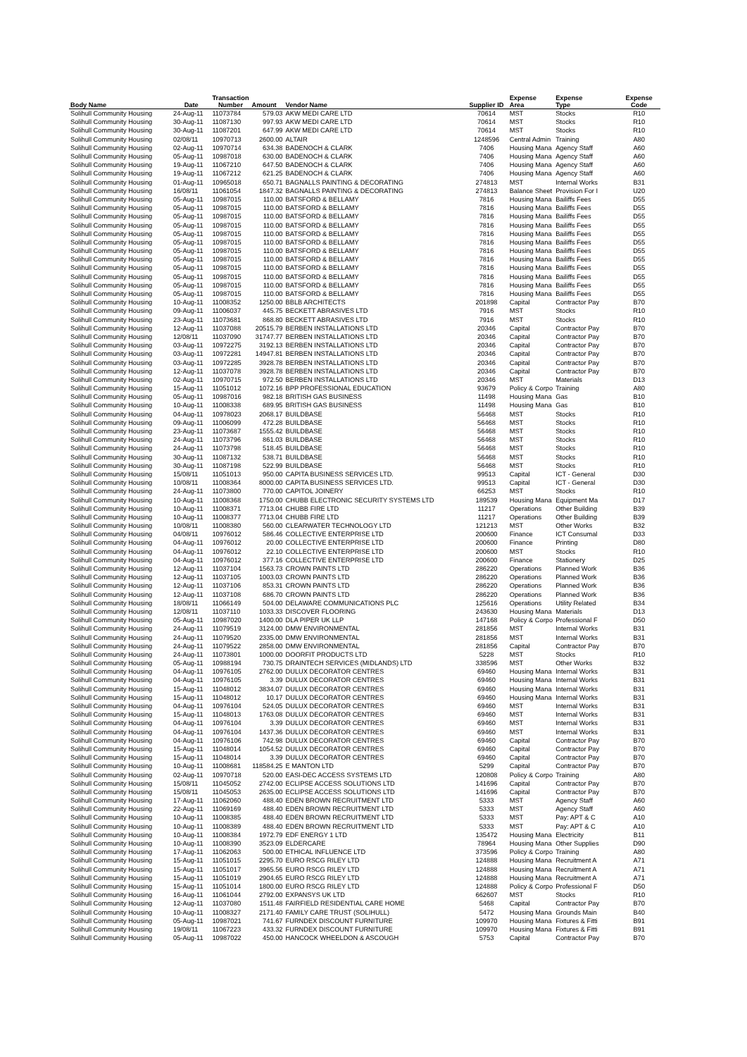| Body Name | Date | Transaction Number | Amount | Vendor Name | Supplier ID | Expense Area | Expense Type | Expense Code |
| --- | --- | --- | --- | --- | --- | --- | --- | --- |
| Solihull Community Housing | 24-Aug-11 | 11073784 | 579.03 | AKW MEDI CARE LTD | 70614 | MST | Stocks | R10 |
| Solihull Community Housing | 30-Aug-11 | 11087130 | 997.93 | AKW MEDI CARE LTD | 70614 | MST | Stocks | R10 |
| Solihull Community Housing | 30-Aug-11 | 11087201 | 647.99 | AKW MEDI CARE LTD | 70614 | MST | Stocks | R10 |
| Solihull Community Housing | 02/08/11 | 10970713 | 2600.00 | ALTAIR | 1248596 | Central Admin | Training | A80 |
| Solihull Community Housing | 02-Aug-11 | 10970714 | 634.38 | BADENOCH & CLARK | 7406 | Housing Mana | Agency Staff | A60 |
| Solihull Community Housing | 05-Aug-11 | 10987018 | 630.00 | BADENOCH & CLARK | 7406 | Housing Mana | Agency Staff | A60 |
| Solihull Community Housing | 19-Aug-11 | 11067210 | 647.50 | BADENOCH & CLARK | 7406 | Housing Mana | Agency Staff | A60 |
| Solihull Community Housing | 19-Aug-11 | 11067212 | 621.25 | BADENOCH & CLARK | 7406 | Housing Mana | Agency Staff | A60 |
| Solihull Community Housing | 01-Aug-11 | 10965018 | 650.71 | BAGNALLS PAINTING & DECORATING | 274813 | MST | Internal Works | B31 |
| Solihull Community Housing | 16/08/11 | 11061054 | 1847.32 | BAGNALLS PAINTING & DECORATING | 274813 | Balance Sheet | Provision For I | U20 |
| Solihull Community Housing | 05-Aug-11 | 10987015 | 110.00 | BATSFORD & BELLAMY | 7816 | Housing Mana | Bailiffs Fees | D55 |
| Solihull Community Housing | 05-Aug-11 | 10987015 | 110.00 | BATSFORD & BELLAMY | 7816 | Housing Mana | Bailiffs Fees | D55 |
| Solihull Community Housing | 05-Aug-11 | 10987015 | 110.00 | BATSFORD & BELLAMY | 7816 | Housing Mana | Bailiffs Fees | D55 |
| Solihull Community Housing | 05-Aug-11 | 10987015 | 110.00 | BATSFORD & BELLAMY | 7816 | Housing Mana | Bailiffs Fees | D55 |
| Solihull Community Housing | 05-Aug-11 | 10987015 | 110.00 | BATSFORD & BELLAMY | 7816 | Housing Mana | Bailiffs Fees | D55 |
| Solihull Community Housing | 05-Aug-11 | 10987015 | 110.00 | BATSFORD & BELLAMY | 7816 | Housing Mana | Bailiffs Fees | D55 |
| Solihull Community Housing | 05-Aug-11 | 10987015 | 110.00 | BATSFORD & BELLAMY | 7816 | Housing Mana | Bailiffs Fees | D55 |
| Solihull Community Housing | 05-Aug-11 | 10987015 | 110.00 | BATSFORD & BELLAMY | 7816 | Housing Mana | Bailiffs Fees | D55 |
| Solihull Community Housing | 05-Aug-11 | 10987015 | 110.00 | BATSFORD & BELLAMY | 7816 | Housing Mana | Bailiffs Fees | D55 |
| Solihull Community Housing | 05-Aug-11 | 10987015 | 110.00 | BATSFORD & BELLAMY | 7816 | Housing Mana | Bailiffs Fees | D55 |
| Solihull Community Housing | 05-Aug-11 | 10987015 | 110.00 | BATSFORD & BELLAMY | 7816 | Housing Mana | Bailiffs Fees | D55 |
| Solihull Community Housing | 05-Aug-11 | 10987015 | 110.00 | BATSFORD & BELLAMY | 7816 | Housing Mana | Bailiffs Fees | D55 |
| Solihull Community Housing | 10-Aug-11 | 11008352 | 1250.00 | BBLB ARCHITECTS | 201898 | Capital | Contractor Pay | B70 |
| Solihull Community Housing | 09-Aug-11 | 11006037 | 445.75 | BECKETT ABRASIVES LTD | 7916 | MST | Stocks | R10 |
| Solihull Community Housing | 23-Aug-11 | 11073681 | 868.80 | BECKETT ABRASIVES LTD | 7916 | MST | Stocks | R10 |
| Solihull Community Housing | 12-Aug-11 | 11037088 | 20515.79 | BERBEN INSTALLATIONS LTD | 20346 | Capital | Contractor Pay | B70 |
| Solihull Community Housing | 12/08/11 | 11037090 | 31747.77 | BERBEN INSTALLATIONS LTD | 20346 | Capital | Contractor Pay | B70 |
| Solihull Community Housing | 03-Aug-11 | 10972275 | 3192.13 | BERBEN INSTALLATIONS LTD | 20346 | Capital | Contractor Pay | B70 |
| Solihull Community Housing | 03-Aug-11 | 10972281 | 14947.81 | BERBEN INSTALLATIONS LTD | 20346 | Capital | Contractor Pay | B70 |
| Solihull Community Housing | 03-Aug-11 | 10972285 | 3928.78 | BERBEN INSTALLATIONS LTD | 20346 | Capital | Contractor Pay | B70 |
| Solihull Community Housing | 12-Aug-11 | 11037078 | 3928.78 | BERBEN INSTALLATIONS LTD | 20346 | Capital | Contractor Pay | B70 |
| Solihull Community Housing | 02-Aug-11 | 10970715 | 972.50 | BERBEN INSTALLATIONS LTD | 20346 | MST | Materials | D13 |
| Solihull Community Housing | 15-Aug-11 | 11051012 | 1072.16 | BPP PROFESSIONAL EDUCATION | 93679 | Policy & Corpo | Training | A80 |
| Solihull Community Housing | 05-Aug-11 | 10987016 | 982.18 | BRITISH GAS BUSINESS | 11498 | Housing Mana | Gas | B10 |
| Solihull Community Housing | 10-Aug-11 | 11008338 | 689.95 | BRITISH GAS BUSINESS | 11498 | Housing Mana | Gas | B10 |
| Solihull Community Housing | 04-Aug-11 | 10978023 | 2068.17 | BUILDBASE | 56468 | MST | Stocks | R10 |
| Solihull Community Housing | 09-Aug-11 | 11006099 | 472.28 | BUILDBASE | 56468 | MST | Stocks | R10 |
| Solihull Community Housing | 23-Aug-11 | 11073687 | 1555.42 | BUILDBASE | 56468 | MST | Stocks | R10 |
| Solihull Community Housing | 24-Aug-11 | 11073796 | 861.03 | BUILDBASE | 56468 | MST | Stocks | R10 |
| Solihull Community Housing | 24-Aug-11 | 11073798 | 518.45 | BUILDBASE | 56468 | MST | Stocks | R10 |
| Solihull Community Housing | 30-Aug-11 | 11087132 | 538.71 | BUILDBASE | 56468 | MST | Stocks | R10 |
| Solihull Community Housing | 30-Aug-11 | 11087198 | 522.99 | BUILDBASE | 56468 | MST | Stocks | R10 |
| Solihull Community Housing | 15/08/11 | 11051013 | 950.00 | CAPITA BUSINESS SERVICES LTD. | 99513 | Capital | ICT - General | D30 |
| Solihull Community Housing | 10/08/11 | 11008364 | 8000.00 | CAPITA BUSINESS SERVICES LTD. | 99513 | Capital | ICT - General | D30 |
| Solihull Community Housing | 24-Aug-11 | 11073800 | 770.00 | CAPITOL JOINERY | 66253 | MST | Stocks | R10 |
| Solihull Community Housing | 10-Aug-11 | 11008368 | 1750.00 | CHUBB ELECTRONIC SECURITY SYSTEMS LTD | 189539 | Housing Mana | Equipment Ma | D17 |
| Solihull Community Housing | 10-Aug-11 | 11008371 | 7713.04 | CHUBB FIRE LTD | 11217 | Operations | Other Building | B39 |
| Solihull Community Housing | 10-Aug-11 | 11008377 | 7713.04 | CHUBB FIRE LTD | 11217 | Operations | Other Building | B39 |
| Solihull Community Housing | 10/08/11 | 11008380 | 560.00 | CLEARWATER TECHNOLOGY LTD | 121213 | MST | Other Works | B32 |
| Solihull Community Housing | 04/08/11 | 10976012 | 586.46 | COLLECTIVE ENTERPRISE LTD | 200600 | Finance | ICT Consumal | D33 |
| Solihull Community Housing | 04-Aug-11 | 10976012 | 20.00 | COLLECTIVE ENTERPRISE LTD | 200600 | Finance | Printing | D80 |
| Solihull Community Housing | 04-Aug-11 | 10976012 | 22.10 | COLLECTIVE ENTERPRISE LTD | 200600 | MST | Stocks | R10 |
| Solihull Community Housing | 04-Aug-11 | 10976012 | 377.16 | COLLECTIVE ENTERPRISE LTD | 200600 | Finance | Stationery | D25 |
| Solihull Community Housing | 12-Aug-11 | 11037104 | 1563.73 | CROWN PAINTS LTD | 286220 | Operations | Planned Work | B36 |
| Solihull Community Housing | 12-Aug-11 | 11037105 | 1003.03 | CROWN PAINTS LTD | 286220 | Operations | Planned Work | B36 |
| Solihull Community Housing | 12-Aug-11 | 11037106 | 853.31 | CROWN PAINTS LTD | 286220 | Operations | Planned Work | B36 |
| Solihull Community Housing | 12-Aug-11 | 11037108 | 686.70 | CROWN PAINTS LTD | 286220 | Operations | Planned Work | B36 |
| Solihull Community Housing | 18/08/11 | 11066149 | 504.00 | DELAWARE COMMUNICATIONS PLC | 125616 | Operations | Utility Related | B34 |
| Solihull Community Housing | 12/08/11 | 11037110 | 1033.33 | DISCOVER FLOORING | 243630 | Housing Mana | Materials | D13 |
| Solihull Community Housing | 05-Aug-11 | 10987020 | 1400.00 | DLA PIPER UK LLP | 147168 | Policy & Corpo | Professional F | D50 |
| Solihull Community Housing | 24-Aug-11 | 11079519 | 3124.00 | DMW ENVIRONMENTAL | 281856 | MST | Internal Works | B31 |
| Solihull Community Housing | 24-Aug-11 | 11079520 | 2335.00 | DMW ENVIRONMENTAL | 281856 | MST | Internal Works | B31 |
| Solihull Community Housing | 24-Aug-11 | 11079522 | 2858.00 | DMW ENVIRONMENTAL | 281856 | Capital | Contractor Pay | B70 |
| Solihull Community Housing | 24-Aug-11 | 11073801 | 1000.00 | DOORFIT PRODUCTS LTD | 5228 | MST | Stocks | R10 |
| Solihull Community Housing | 05-Aug-11 | 10988194 | 730.75 | DRAINTECH SERVICES (MIDLANDS) LTD | 338596 | MST | Other Works | B32 |
| Solihull Community Housing | 04-Aug-11 | 10976105 | 2762.00 | DULUX DECORATOR CENTRES | 69460 | Housing Mana | Internal Works | B31 |
| Solihull Community Housing | 04-Aug-11 | 10976105 | 3.39 | DULUX DECORATOR CENTRES | 69460 | Housing Mana | Internal Works | B31 |
| Solihull Community Housing | 15-Aug-11 | 11048012 | 3834.07 | DULUX DECORATOR CENTRES | 69460 | Housing Mana | Internal Works | B31 |
| Solihull Community Housing | 15-Aug-11 | 11048012 | 10.17 | DULUX DECORATOR CENTRES | 69460 | Housing Mana | Internal Works | B31 |
| Solihull Community Housing | 04-Aug-11 | 10976104 | 524.05 | DULUX DECORATOR CENTRES | 69460 | MST | Internal Works | B31 |
| Solihull Community Housing | 15-Aug-11 | 11048013 | 1763.08 | DULUX DECORATOR CENTRES | 69460 | MST | Internal Works | B31 |
| Solihull Community Housing | 04-Aug-11 | 10976104 | 3.39 | DULUX DECORATOR CENTRES | 69460 | MST | Internal Works | B31 |
| Solihull Community Housing | 04-Aug-11 | 10976104 | 1437.36 | DULUX DECORATOR CENTRES | 69460 | MST | Internal Works | B31 |
| Solihull Community Housing | 04-Aug-11 | 10976106 | 742.98 | DULUX DECORATOR CENTRES | 69460 | Capital | Contractor Pay | B70 |
| Solihull Community Housing | 15-Aug-11 | 11048014 | 1054.52 | DULUX DECORATOR CENTRES | 69460 | Capital | Contractor Pay | B70 |
| Solihull Community Housing | 15-Aug-11 | 11048014 | 3.39 | DULUX DECORATOR CENTRES | 69460 | Capital | Contractor Pay | B70 |
| Solihull Community Housing | 10-Aug-11 | 11008681 | 118584.25 | E MANTON LTD | 5299 | Capital | Contractor Pay | B70 |
| Solihull Community Housing | 02-Aug-11 | 10970718 | 520.00 | EASI-DEC ACCESS SYSTEMS LTD | 120808 | Policy & Corpo | Training | A80 |
| Solihull Community Housing | 15/08/11 | 11045052 | 2742.00 | ECLIPSE ACCESS SOLUTIONS LTD | 141696 | Capital | Contractor Pay | B70 |
| Solihull Community Housing | 15/08/11 | 11045053 | 2635.00 | ECLIPSE ACCESS SOLUTIONS LTD | 141696 | Capital | Contractor Pay | B70 |
| Solihull Community Housing | 17-Aug-11 | 11062060 | 488.40 | EDEN BROWN RECRUITMENT LTD | 5333 | MST | Agency Staff | A60 |
| Solihull Community Housing | 22-Aug-11 | 11069169 | 488.40 | EDEN BROWN RECRUITMENT LTD | 5333 | MST | Agency Staff | A60 |
| Solihull Community Housing | 10-Aug-11 | 11008385 | 488.40 | EDEN BROWN RECRUITMENT LTD | 5333 | MST | Pay: APT & C | A10 |
| Solihull Community Housing | 10-Aug-11 | 11008389 | 488.40 | EDEN BROWN RECRUITMENT LTD | 5333 | MST | Pay: APT & C | A10 |
| Solihull Community Housing | 10-Aug-11 | 11008384 | 1972.79 | EDF ENERGY 1 LTD | 135472 | Housing Mana | Electricity | B11 |
| Solihull Community Housing | 10-Aug-11 | 11008390 | 3523.09 | ELDERCARE | 78964 | Housing Mana | Other Supplies | D90 |
| Solihull Community Housing | 17-Aug-11 | 11062063 | 500.00 | ETHICAL INFLUENCE LTD | 373596 | Policy & Corpo | Training | A80 |
| Solihull Community Housing | 15-Aug-11 | 11051015 | 2295.70 | EURO RSCG RILEY LTD | 124888 | Housing Mana | Recruitment A | A71 |
| Solihull Community Housing | 15-Aug-11 | 11051017 | 3965.56 | EURO RSCG RILEY LTD | 124888 | Housing Mana | Recruitment A | A71 |
| Solihull Community Housing | 15-Aug-11 | 11051019 | 2904.65 | EURO RSCG RILEY LTD | 124888 | Housing Mana | Recruitment A | A71 |
| Solihull Community Housing | 15-Aug-11 | 11051014 | 1800.00 | EURO RSCG RILEY LTD | 124888 | Policy & Corpo | Professional F | D50 |
| Solihull Community Housing | 16-Aug-11 | 11061044 | 2792.00 | EXPANSYS UK LTD | 662607 | MST | Stocks | R10 |
| Solihull Community Housing | 12-Aug-11 | 11037080 | 1511.48 | FAIRFIELD RESIDENTIAL CARE HOME | 5468 | Capital | Contractor Pay | B70 |
| Solihull Community Housing | 10-Aug-11 | 11008327 | 2171.40 | FAMILY CARE TRUST (SOLIHULL) | 5472 | Housing Mana | Grounds Main | B40 |
| Solihull Community Housing | 05-Aug-11 | 10987021 | 741.67 | FURNDEX DISCOUNT FURNITURE | 109970 | Housing Mana | Fixtures & Fitti | B91 |
| Solihull Community Housing | 19/08/11 | 11067223 | 433.32 | FURNDEX DISCOUNT FURNITURE | 109970 | Housing Mana | Fixtures & Fitti | B91 |
| Solihull Community Housing | 05-Aug-11 | 10987022 | 450.00 | HANCOCK WHEELDON & ASCOUGH | 5753 | Capital | Contractor Pay | B70 |